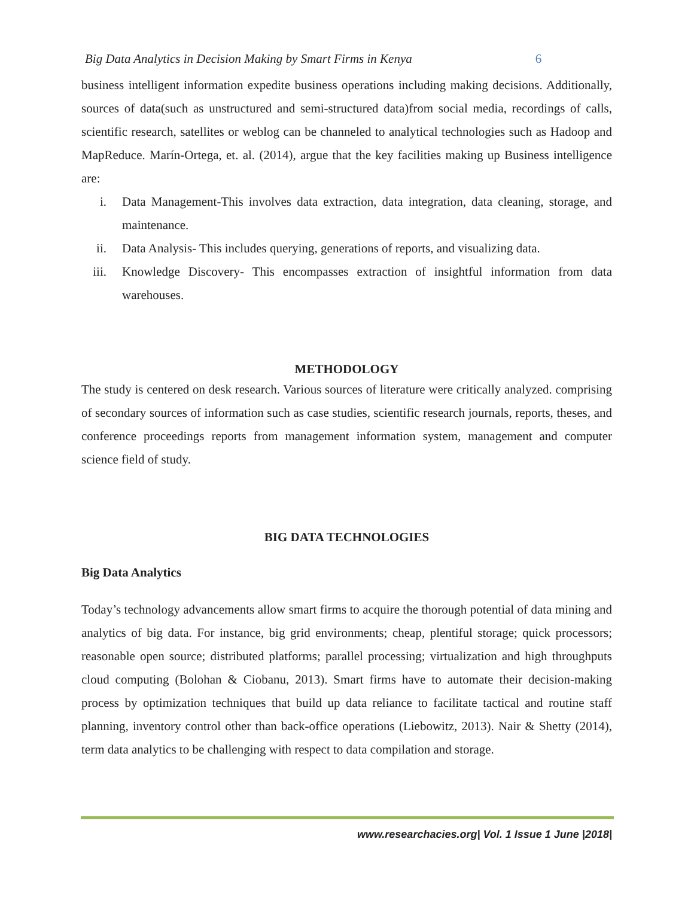Big Data Analytics in Decision Making by Smart Firms in Kenya 6
business intelligent information expedite business operations including making decisions. Additionally, sources of data(such as unstructured and semi-structured data)from social media, recordings of calls, scientific research, satellites or weblog can be channeled to analytical technologies such as Hadoop and MapReduce. Marín-Ortega, et. al. (2014), argue that the key facilities making up Business intelligence are:
i. Data Management-This involves data extraction, data integration, data cleaning, storage, and maintenance.
ii. Data Analysis- This includes querying, generations of reports, and visualizing data.
iii. Knowledge Discovery- This encompasses extraction of insightful information from data warehouses.
METHODOLOGY
The study is centered on desk research. Various sources of literature were critically analyzed. comprising of secondary sources of information such as case studies, scientific research journals, reports, theses, and conference proceedings reports from management information system, management and computer science field of study.
BIG DATA TECHNOLOGIES
Big Data Analytics
Today’s technology advancements allow smart firms to acquire the thorough potential of data mining and analytics of big data. For instance, big grid environments; cheap, plentiful storage; quick processors; reasonable open source; distributed platforms; parallel processing; virtualization and high throughputs cloud computing (Bolohan & Ciobanu, 2013). Smart firms have to automate their decision-making process by optimization techniques that build up data reliance to facilitate tactical and routine staff planning, inventory control other than back-office operations (Liebowitz, 2013). Nair & Shetty (2014), term data analytics to be challenging with respect to data compilation and storage.
www.researchacies.org| Vol. 1 Issue 1 June |2018|